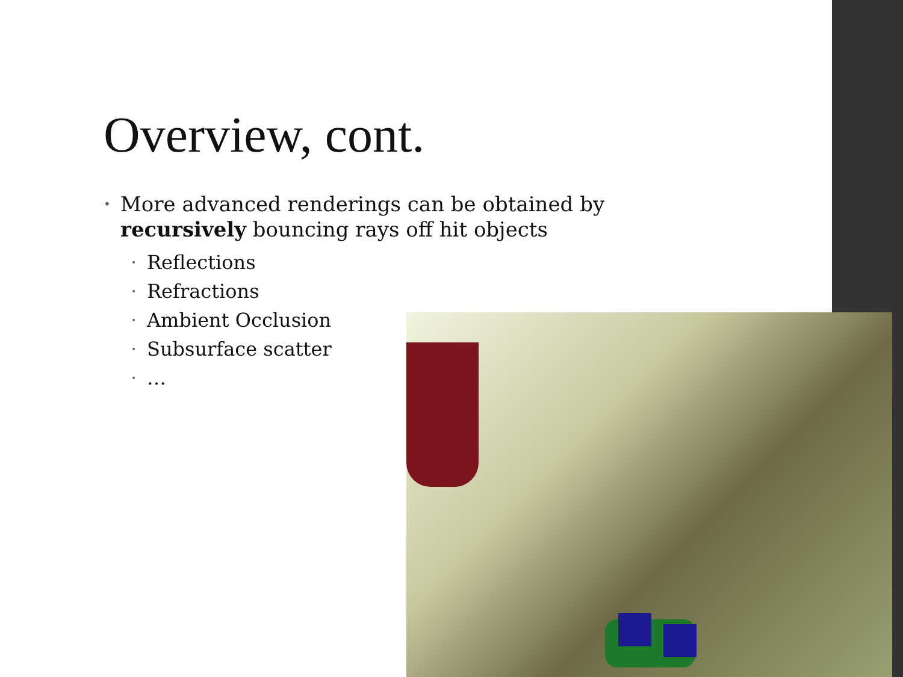Overview, cont.
• More advanced renderings can be obtained by recursively bouncing rays off hit objects
• Reflections
• Refractions
• Ambient Occlusion
• Subsurface scatter
• …